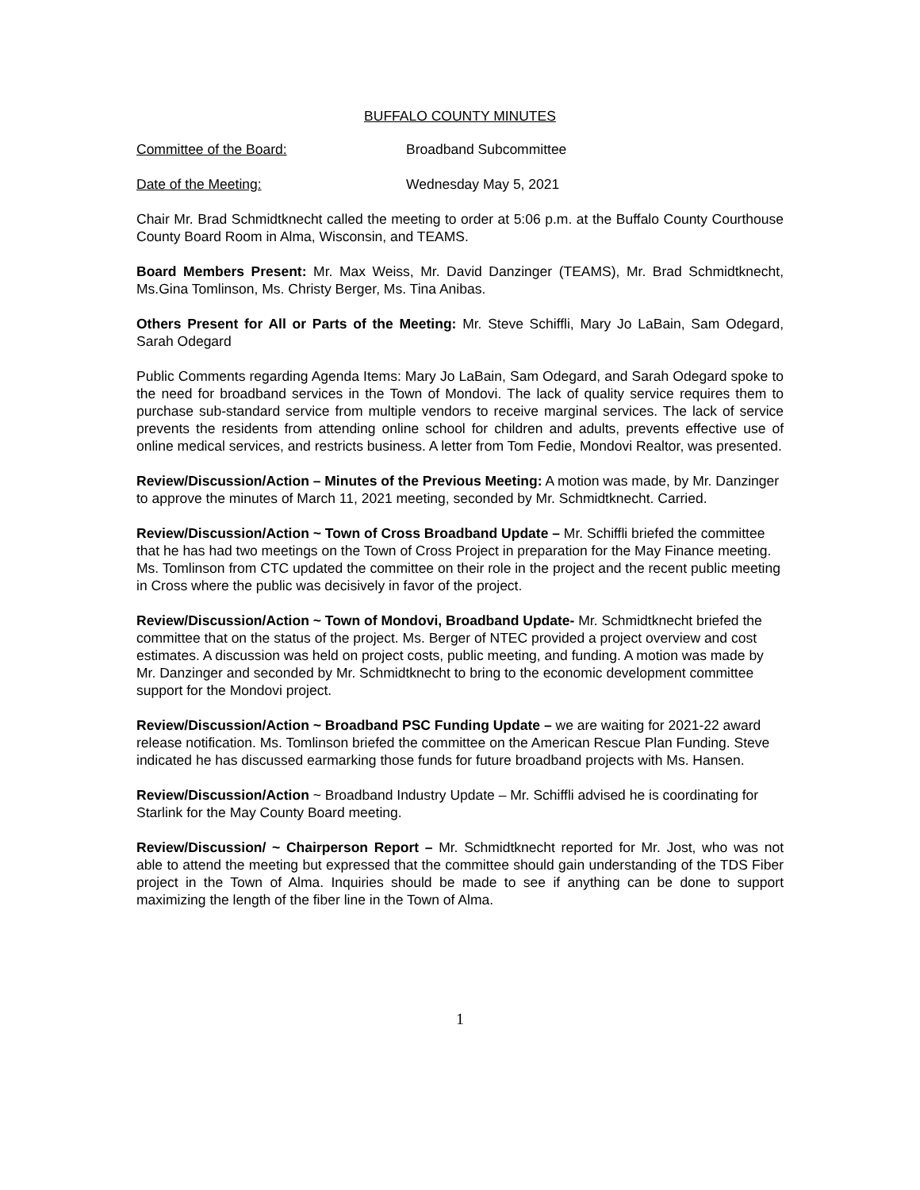BUFFALO COUNTY MINUTES
Committee of the Board: Broadband Subcommittee
Date of the Meeting: Wednesday May 5, 2021
Chair Mr. Brad Schmidtknecht called the meeting to order at 5:06 p.m. at the Buffalo County Courthouse County Board Room in Alma, Wisconsin, and TEAMS.
Board Members Present: Mr. Max Weiss, Mr. David Danzinger (TEAMS), Mr. Brad Schmidtknecht, Ms.Gina Tomlinson, Ms. Christy Berger, Ms. Tina Anibas.
Others Present for All or Parts of the Meeting: Mr. Steve Schiffli, Mary Jo LaBain, Sam Odegard, Sarah Odegard
Public Comments regarding Agenda Items: Mary Jo LaBain, Sam Odegard, and Sarah Odegard spoke to the need for broadband services in the Town of Mondovi. The lack of quality service requires them to purchase sub-standard service from multiple vendors to receive marginal services. The lack of service prevents the residents from attending online school for children and adults, prevents effective use of online medical services, and restricts business. A letter from Tom Fedie, Mondovi Realtor, was presented.
Review/Discussion/Action – Minutes of the Previous Meeting: A motion was made, by Mr. Danzinger to approve the minutes of March 11, 2021 meeting, seconded by Mr. Schmidtknecht. Carried.
Review/Discussion/Action ~ Town of Cross Broadband Update – Mr. Schiffli briefed the committee that he has had two meetings on the Town of Cross Project in preparation for the May Finance meeting. Ms. Tomlinson from CTC updated the committee on their role in the project and the recent public meeting in Cross where the public was decisively in favor of the project.
Review/Discussion/Action ~ Town of Mondovi, Broadband Update- Mr. Schmidtknecht briefed the committee that on the status of the project. Ms. Berger of NTEC provided a project overview and cost estimates. A discussion was held on project costs, public meeting, and funding. A motion was made by Mr. Danzinger and seconded by Mr. Schmidtknecht to bring to the economic development committee support for the Mondovi project.
Review/Discussion/Action ~ Broadband PSC Funding Update – we are waiting for 2021-22 award release notification. Ms. Tomlinson briefed the committee on the American Rescue Plan Funding. Steve indicated he has discussed earmarking those funds for future broadband projects with Ms. Hansen.
Review/Discussion/Action ~ Broadband Industry Update – Mr. Schiffli advised he is coordinating for Starlink for the May County Board meeting.
Review/Discussion/ ~ Chairperson Report – Mr. Schmidtknecht reported for Mr. Jost, who was not able to attend the meeting but expressed that the committee should gain understanding of the TDS Fiber project in the Town of Alma. Inquiries should be made to see if anything can be done to support maximizing the length of the fiber line in the Town of Alma.
1